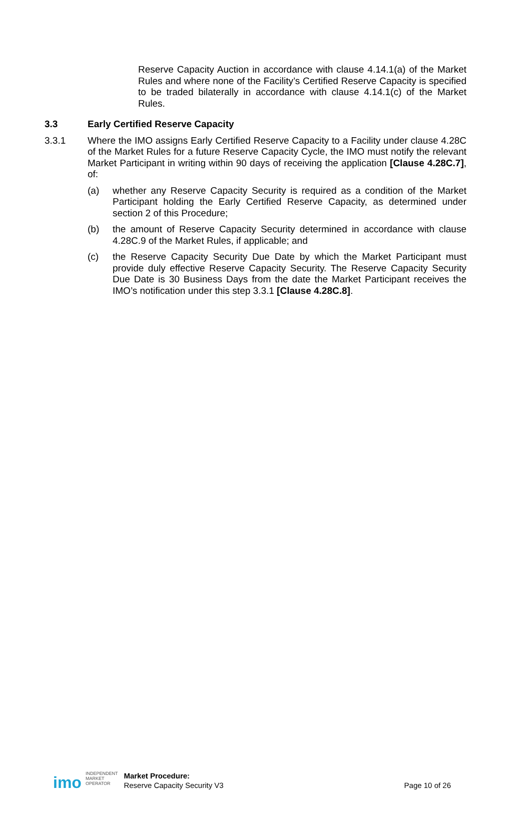Reserve Capacity Auction in accordance with clause 4.14.1(a) of the Market Rules and where none of the Facility’s Certified Reserve Capacity is specified to be traded bilaterally in accordance with clause 4.14.1(c) of the Market Rules.
3.3 Early Certified Reserve Capacity
3.3.1 Where the IMO assigns Early Certified Reserve Capacity to a Facility under clause 4.28C of the Market Rules for a future Reserve Capacity Cycle, the IMO must notify the relevant Market Participant in writing within 90 days of receiving the application [Clause 4.28C.7], of:
(a) whether any Reserve Capacity Security is required as a condition of the Market Participant holding the Early Certified Reserve Capacity, as determined under section 2 of this Procedure;
(b) the amount of Reserve Capacity Security determined in accordance with clause 4.28C.9 of the Market Rules, if applicable; and
(c) the Reserve Capacity Security Due Date by which the Market Participant must provide duly effective Reserve Capacity Security. The Reserve Capacity Security Due Date is 30 Business Days from the date the Market Participant receives the IMO’s notification under this step 3.3.1 [Clause 4.28C.8].
imo
INDEPENDENT
MARKET
OPERATOR
Market Procedure:
Reserve Capacity Security V3
Page 10 of 26